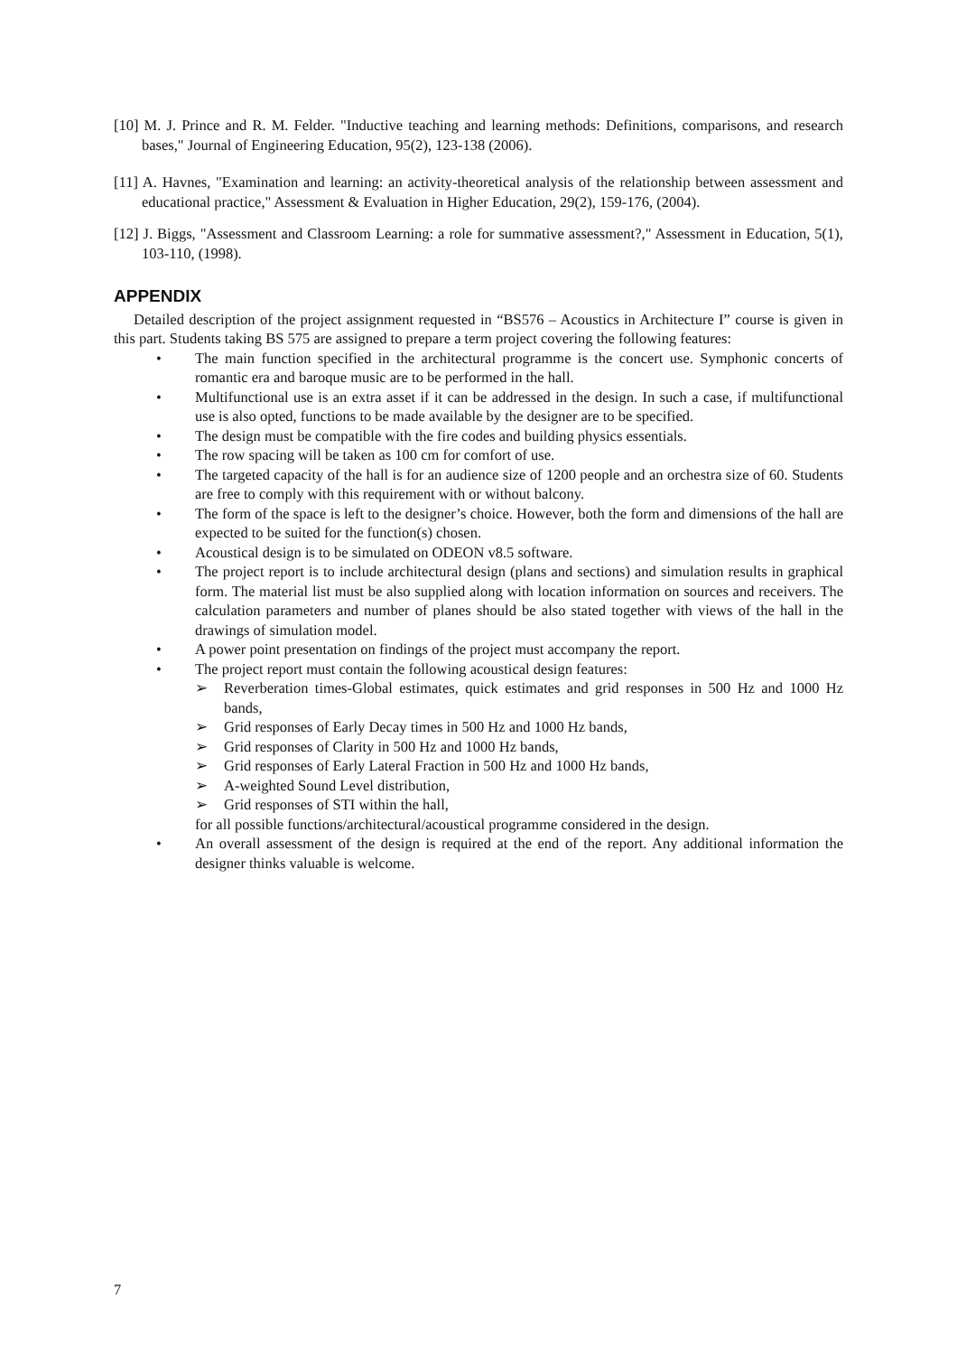[10] M. J. Prince and R. M. Felder. "Inductive teaching and learning methods: Definitions, comparisons, and research bases," Journal of Engineering Education, 95(2), 123-138 (2006).
[11] A. Havnes, "Examination and learning: an activity-theoretical analysis of the relationship between assessment and educational practice," Assessment & Evaluation in Higher Education, 29(2), 159-176, (2004).
[12] J. Biggs, "Assessment and Classroom Learning: a role for summative assessment?," Assessment in Education, 5(1), 103-110, (1998).
APPENDIX
Detailed description of the project assignment requested in “BS576 – Acoustics in Architecture I” course is given in this part. Students taking BS 575 are assigned to prepare a term project covering the following features:
• The main function specified in the architectural programme is the concert use. Symphonic concerts of romantic era and baroque music are to be performed in the hall.
• Multifunctional use is an extra asset if it can be addressed in the design. In such a case, if multifunctional use is also opted, functions to be made available by the designer are to be specified.
• The design must be compatible with the fire codes and building physics essentials.
• The row spacing will be taken as 100 cm for comfort of use.
• The targeted capacity of the hall is for an audience size of 1200 people and an orchestra size of 60. Students are free to comply with this requirement with or without balcony.
• The form of the space is left to the designer’s choice. However, both the form and dimensions of the hall are expected to be suited for the function(s) chosen.
• Acoustical design is to be simulated on ODEON v8.5 software.
• The project report is to include architectural design (plans and sections) and simulation results in graphical form. The material list must be also supplied along with location information on sources and receivers. The calculation parameters and number of planes should be also stated together with views of the hall in the drawings of simulation model.
• A power point presentation on findings of the project must accompany the report.
• The project report must contain the following acoustical design features:
➢ Reverberation times-Global estimates, quick estimates and grid responses in 500 Hz and 1000 Hz bands,
➢ Grid responses of Early Decay times in 500 Hz and 1000 Hz bands,
➢ Grid responses of Clarity in 500 Hz and 1000 Hz bands,
➢ Grid responses of Early Lateral Fraction in 500 Hz and 1000 Hz bands,
➢ A-weighted Sound Level distribution,
➢ Grid responses of STI within the hall,
for all possible functions/architectural/acoustical programme considered in the design.
• An overall assessment of the design is required at the end of the report. Any additional information the designer thinks valuable is welcome.
7